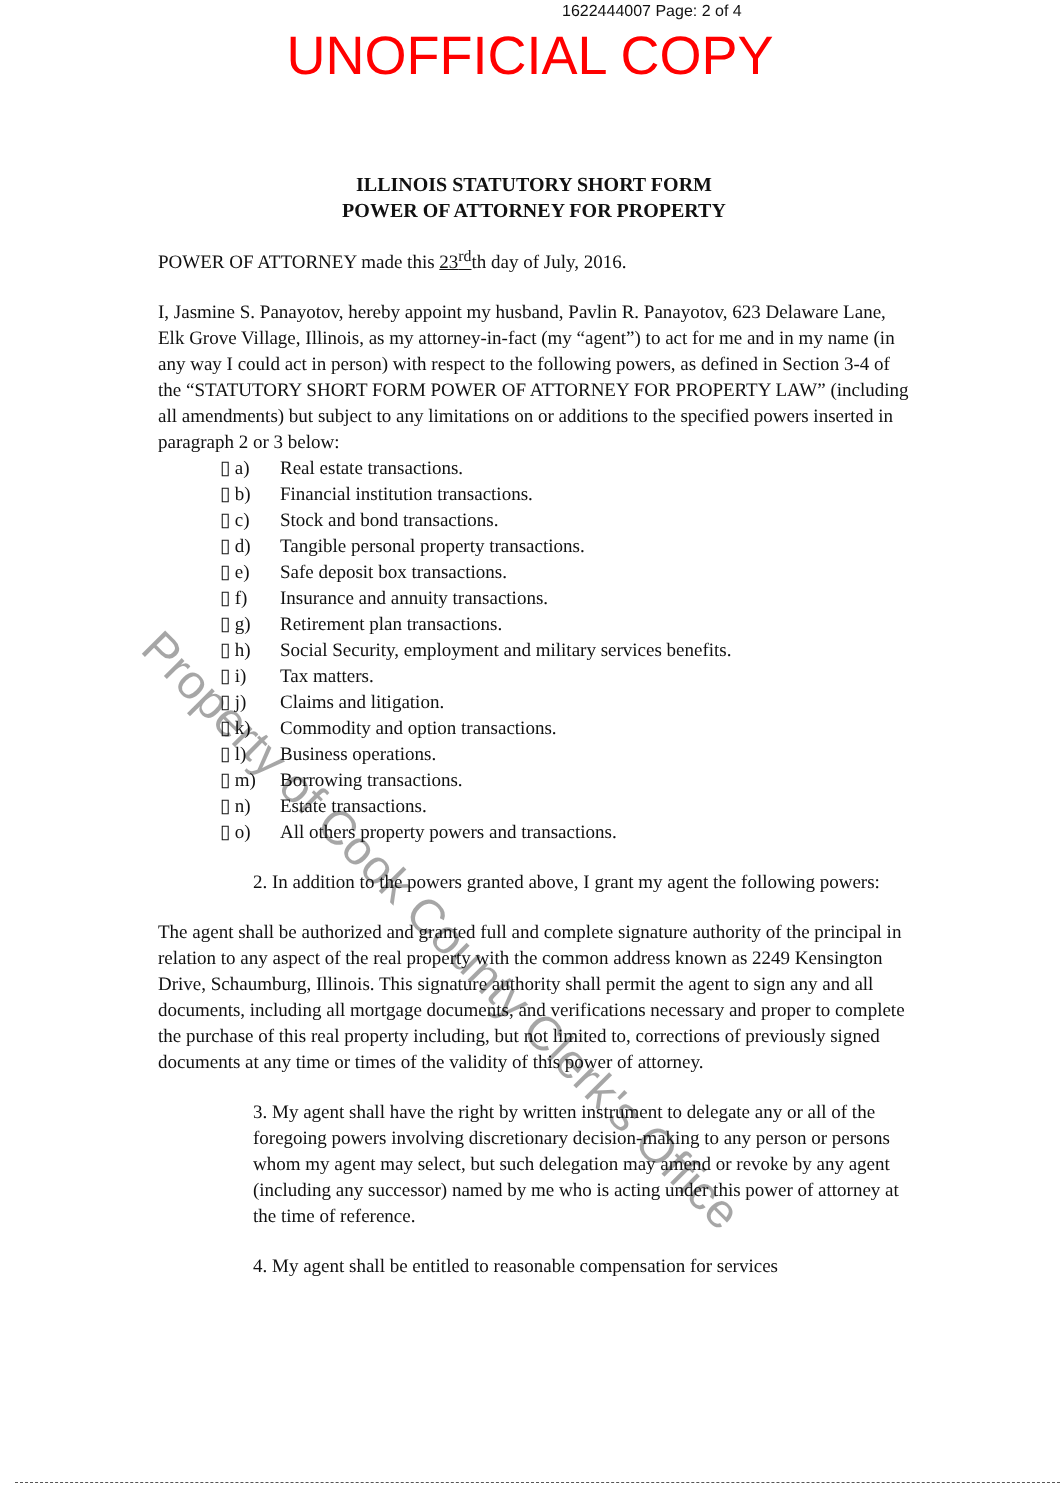1622444007 Page: 2 of 4
UNOFFICIAL COPY
ILLINOIS STATUTORY SHORT FORM
POWER OF ATTORNEY FOR PROPERTY
POWER OF ATTORNEY made this 23<sup>rd</sup>th day of July, 2016.
I, Jasmine S. Panayotov, hereby appoint my husband, Pavlin R. Panayotov, 623 Delaware Lane, Elk Grove Village, Illinois, as my attorney-in-fact (my “agent”) to act for me and in my name (in any way I could act in person) with respect to the following powers, as defined in Section 3-4 of the “STATUTORY SHORT FORM POWER OF ATTORNEY FOR PROPERTY LAW” (including all amendments) but subject to any limitations on or additions to the specified powers inserted in paragraph 2 or 3 below:
▯ a) Real estate transactions.
▯ b) Financial institution transactions.
▯ c) Stock and bond transactions.
▯ d) Tangible personal property transactions.
▯ e) Safe deposit box transactions.
▯ f) Insurance and annuity transactions.
▯ g) Retirement plan transactions.
▯ h) Social Security, employment and military services benefits.
▯ i) Tax matters.
▯ j) Claims and litigation.
▯ k) Commodity and option transactions.
▯ l) Business operations.
▯ m) Borrowing transactions.
▯ n) Estate transactions.
▯ o) All others property powers and transactions.
2. In addition to the powers granted above, I grant my agent the following powers:
The agent shall be authorized and granted full and complete signature authority of the principal in relation to any aspect of the real property with the common address known as 2249 Kensington Drive, Schaumburg, Illinois. This signature authority shall permit the agent to sign any and all documents, including all mortgage documents, and verifications necessary and proper to complete the purchase of this real property including, but not limited to, corrections of previously signed documents at any time or times of the validity of this power of attorney.
3. My agent shall have the right by written instrument to delegate any or all of the foregoing powers involving discretionary decision-making to any person or persons whom my agent may select, but such delegation may amend or revoke by any agent (including any successor) named by me who is acting under this power of attorney at the time of reference.
4. My agent shall be entitled to reasonable compensation for services
Property of Cook County Clerk's Office